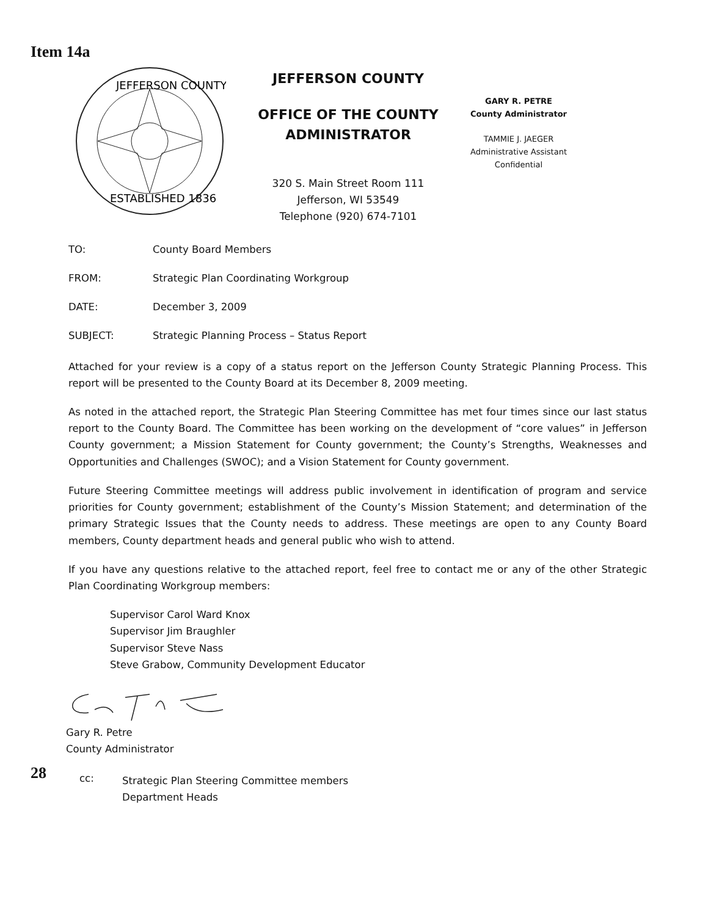Item 14a
JEFFERSON COUNTY
ESTABLISHED 1836
JEFFERSON COUNTY
OFFICE OF THE COUNTY ADMINISTRATOR
320 S. Main Street Room 111
Jefferson, WI 53549
Telephone (920) 674-7101
GARY R. PETRE
County Administrator
TAMMIE J. JAEGER
Administrative Assistant
Confidential
TO: County Board Members
FROM: Strategic Plan Coordinating Workgroup
DATE: December 3, 2009
SUBJECT: Strategic Planning Process – Status Report
Attached for your review is a copy of a status report on the Jefferson County Strategic Planning Process. This report will be presented to the County Board at its December 8, 2009 meeting.
As noted in the attached report, the Strategic Plan Steering Committee has met four times since our last status report to the County Board. The Committee has been working on the development of “core values” in Jefferson County government; a Mission Statement for County government; the County’s Strengths, Weaknesses and Opportunities and Challenges (SWOC); and a Vision Statement for County government.
Future Steering Committee meetings will address public involvement in identification of program and service priorities for County government; establishment of the County’s Mission Statement; and determination of the primary Strategic Issues that the County needs to address. These meetings are open to any County Board members, County department heads and general public who wish to attend.
If you have any questions relative to the attached report, feel free to contact me or any of the other Strategic Plan Coordinating Workgroup members:
Supervisor Carol Ward Knox
Supervisor Jim Braughler
Supervisor Steve Nass
Steve Grabow, Community Development Educator
Gary R. Petre
County Administrator
28 cc: Strategic Plan Steering Committee members
Department Heads